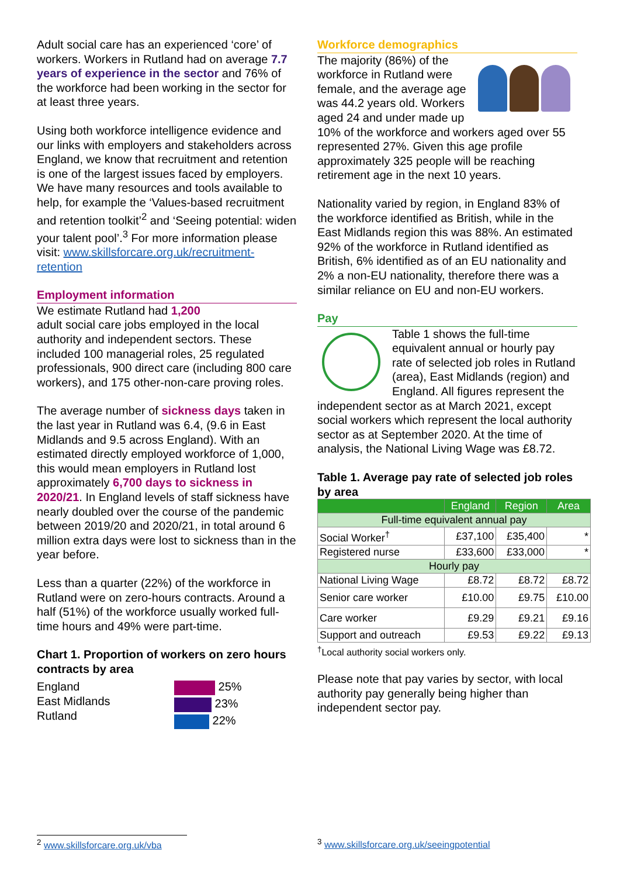Adult social care has an experienced ‘core’ of workers. Workers in Rutland had on average 7.7 years of experience in the sector and 76% of the workforce had been working in the sector for at least three years.
Using both workforce intelligence evidence and our links with employers and stakeholders across England, we know that recruitment and retention is one of the largest issues faced by employers. We have many resources and tools available to help, for example the ‘Values-based recruitment and retention toolkit’<sup>2</sup> and ‘Seeing potential: widen your talent pool’.<sup>3</sup> For more information please visit: www.skillsforcare.org.uk/recruitment-retention
Employment information
We estimate Rutland had 1,200
adult social care jobs employed in the local authority and independent sectors. These included 100 managerial roles, 25 regulated professionals, 900 direct care (including 800 care workers), and 175 other-non-care proving roles.
The average number of sickness days taken in the last year in Rutland was 6.4, (9.6 in East Midlands and 9.5 across England). With an estimated directly employed workforce of 1,000, this would mean employers in Rutland lost approximately 6,700 days to sickness in 2020/21. In England levels of staff sickness have nearly doubled over the course of the pandemic between 2019/20 and 2020/21, in total around 6 million extra days were lost to sickness than in the year before.
Less than a quarter (22%) of the workforce in Rutland were on zero-hours contracts. Around a half (51%) of the workforce usually worked full-time hours and 49% were part-time.
Chart 1. Proportion of workers on zero hours contracts by area
England
East Midlands
Rutland
25%
23%
22%
Workforce demographics
The majority (86%) of the workforce in Rutland were female, and the average age was 44.2 years old. Workers aged 24 and under made up 10% of the workforce and workers aged over 55 represented 27%. Given this age profile approximately 325 people will be reaching retirement age in the next 10 years.
Nationality varied by region, in England 83% of the workforce identified as British, while in the East Midlands region this was 88%. An estimated 92% of the workforce in Rutland identified as British, 6% identified as of an EU nationality and 2% a non-EU nationality, therefore there was a similar reliance on EU and non-EU workers.
Pay
Table 1 shows the full-time equivalent annual or hourly pay rate of selected job roles in Rutland (area), East Midlands (region) and England. All figures represent the independent sector as at March 2021, except social workers which represent the local authority sector as at September 2020. At the time of analysis, the National Living Wage was £8.72.
Table 1. Average pay rate of selected job roles by area
| | England | Region | Area |
| --- | --- | --- | --- |
| Full-time equivalent annual pay | | | |
| Social Worker<sup>†</sup> | £37,100 | £35,400 | * |
| Registered nurse | £33,600 | £33,000 | * |
| Hourly pay | | | |
| National Living Wage | £8.72 | £8.72 | £8.72 |
| Senior care worker | £10.00 | £9.75 | £10.00 |
| Care worker | £9.29 | £9.21 | £9.16 |
| Support and outreach | £9.53 | £9.22 | £9.13 |
<sup>†</sup> Local authority social workers only.
Please note that pay varies by sector, with local authority pay generally being higher than independent sector pay.
<sup>2</sup> www.skillsforcare.org.uk/vba
<sup>3</sup> www.skillsforcare.org.uk/seeingpotential